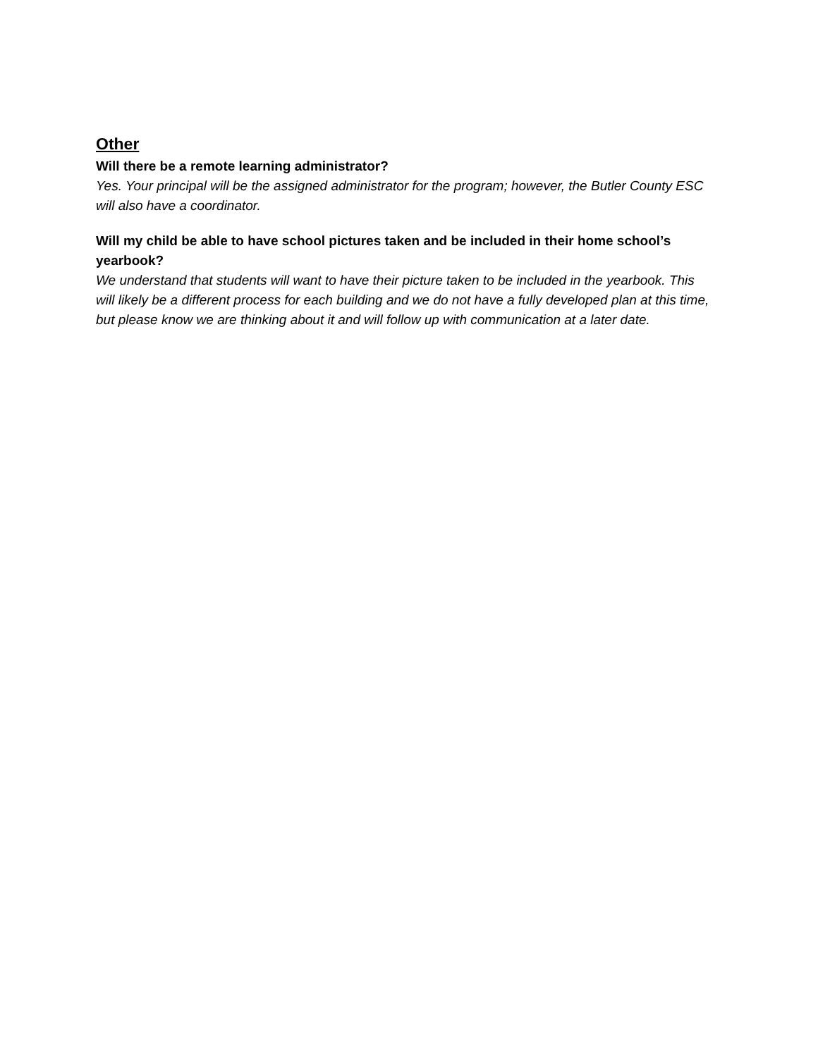Other
Will there be a remote learning administrator?
Yes. Your principal will be the assigned administrator for the program; however, the Butler County ESC will also have a coordinator.
Will my child be able to have school pictures taken and be included in their home school’s yearbook?
We understand that students will want to have their picture taken to be included in the yearbook. This will likely be a different process for each building and we do not have a fully developed plan at this time, but please know we are thinking about it and will follow up with communication at a later date.